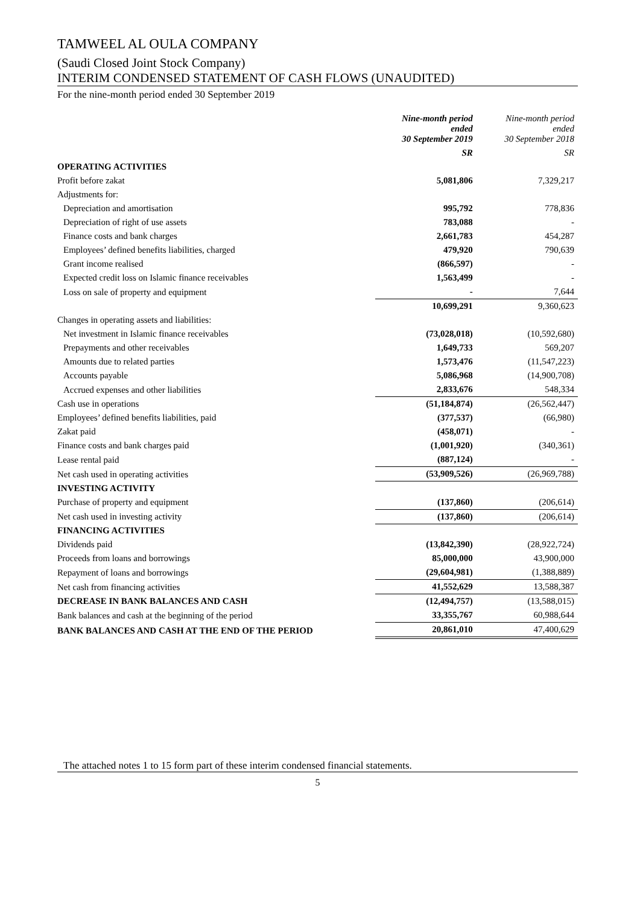TAMWEEL AL OULA COMPANY
(Saudi Closed Joint Stock Company)
INTERIM CONDENSED STATEMENT OF CASH FLOWS (UNAUDITED)
For the nine-month period ended 30 September 2019
| | Nine-month period ended 30 September 2019 | Nine-month period ended 30 September 2018 |
| --- | --- | --- |
| | SR | SR |
| OPERATING ACTIVITIES | | |
| Profit before zakat | 5,081,806 | 7,329,217 |
| Adjustments for: | | |
| Depreciation and amortisation | 995,792 | 778,836 |
| Depreciation of right of use assets | 783,088 | - |
| Finance costs and bank charges | 2,661,783 | 454,287 |
| Employees’ defined benefits liabilities, charged | 479,920 | 790,639 |
| Grant income realised | (866,597) | - |
| Expected credit loss on Islamic finance receivables | 1,563,499 | - |
| Loss on sale of property and equipment | - | 7,644 |
| | 10,699,291 | 9,360,623 |
| Changes in operating assets and liabilities: | | |
| Net investment in Islamic finance receivables | (73,028,018) | (10,592,680) |
| Prepayments and other receivables | 1,649,733 | 569,207 |
| Amounts due to related parties | 1,573,476 | (11,547,223) |
| Accounts payable | 5,086,968 | (14,900,708) |
| Accrued expenses and other liabilities | 2,833,676 | 548,334 |
| Cash use in operations | (51,184,874) | (26,562,447) |
| Employees’ defined benefits liabilities, paid | (377,537) | (66,980) |
| Zakat paid | (458,071) | - |
| Finance costs and bank charges paid | (1,001,920) | (340,361) |
| Lease rental paid | (887,124) | - |
| Net cash used in operating activities | (53,909,526) | (26,969,788) |
| INVESTING ACTIVITY | | |
| Purchase of property and equipment | (137,860) | (206,614) |
| Net cash used in investing activity | (137,860) | (206,614) |
| FINANCING ACTIVITIES | | |
| Dividends paid | (13,842,390) | (28,922,724) |
| Proceeds from loans and borrowings | 85,000,000 | 43,900,000 |
| Repayment of loans and borrowings | (29,604,981) | (1,388,889) |
| Net cash from financing activities | 41,552,629 | 13,588,387 |
| DECREASE IN BANK BALANCES AND CASH | (12,494,757) | (13,588,015) |
| Bank balances and cash at the beginning of the period | 33,355,767 | 60,988,644 |
| BANK BALANCES AND CASH AT THE END OF THE PERIOD | 20,861,010 | 47,400,629 |
The attached notes 1 to 15 form part of these interim condensed financial statements.
5